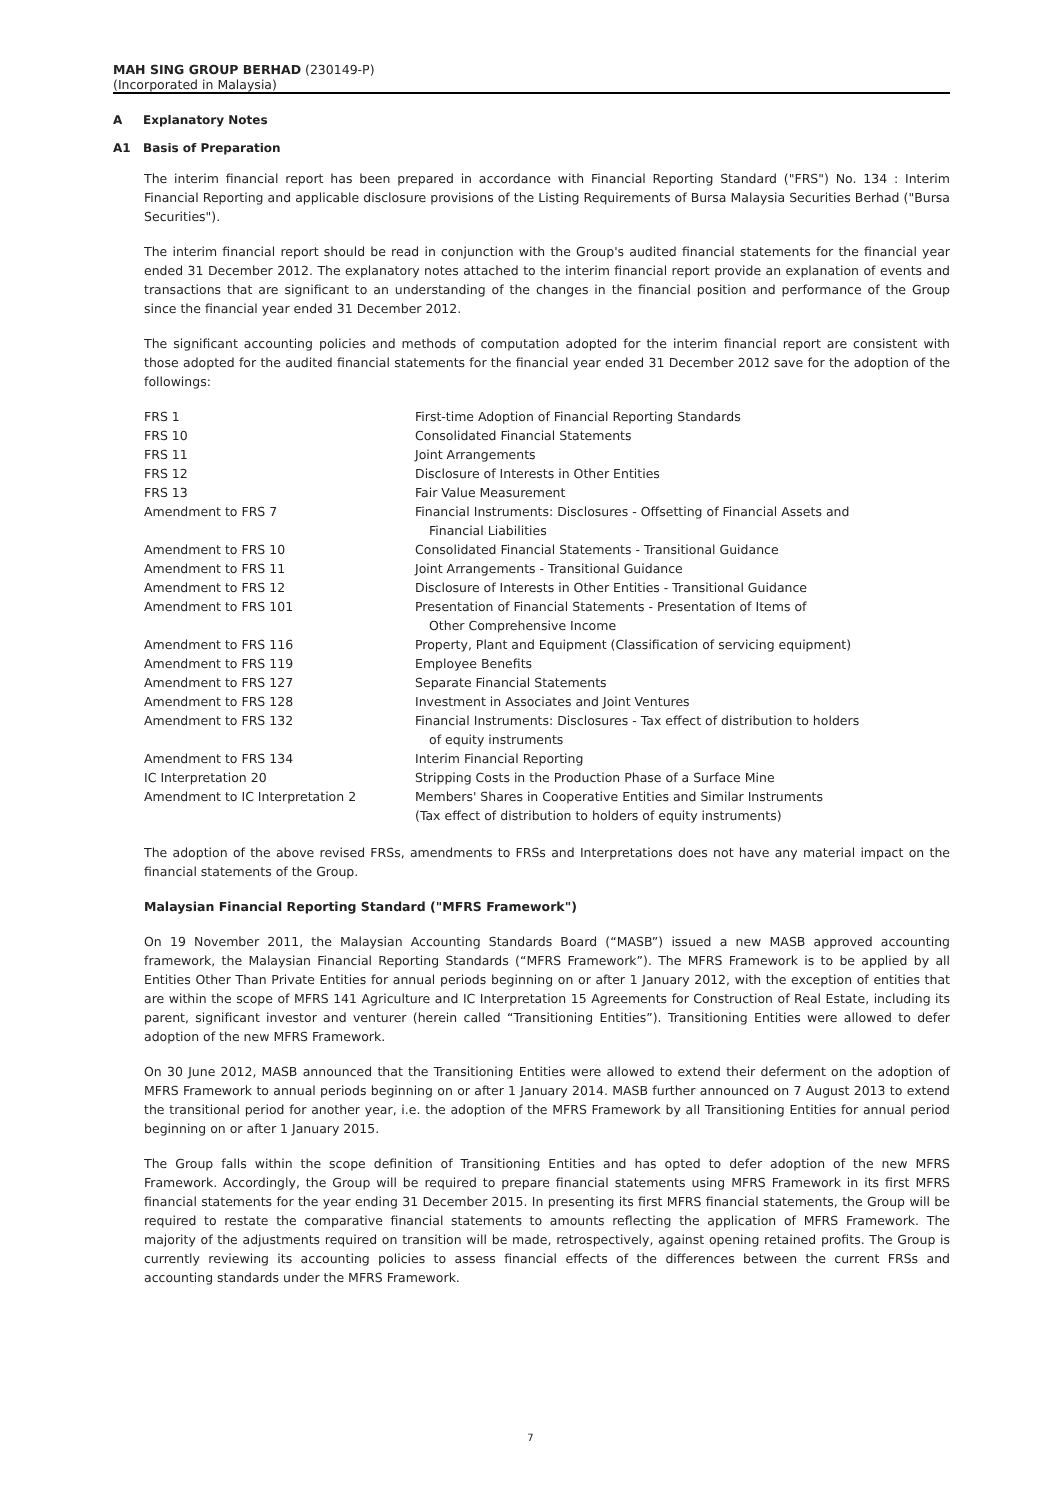MAH SING GROUP BERHAD (230149-P)
(Incorporated in Malaysia)
A Explanatory Notes
A1 Basis of Preparation
The interim financial report has been prepared in accordance with Financial Reporting Standard ("FRS") No. 134 : Interim Financial Reporting and applicable disclosure provisions of the Listing Requirements of Bursa Malaysia Securities Berhad ("Bursa Securities").
The interim financial report should be read in conjunction with the Group's audited financial statements for the financial year ended 31 December 2012. The explanatory notes attached to the interim financial report provide an explanation of events and transactions that are significant to an understanding of the changes in the financial position and performance of the Group since the financial year ended 31 December 2012.
The significant accounting policies and methods of computation adopted for the interim financial report are consistent with those adopted for the audited financial statements for the financial year ended 31 December 2012 save for the adoption of the followings:
| FRS 1 | First-time Adoption of Financial Reporting Standards |
| FRS 10 | Consolidated Financial Statements |
| FRS 11 | Joint Arrangements |
| FRS 12 | Disclosure of Interests in Other Entities |
| FRS 13 | Fair Value Measurement |
| Amendment to FRS 7 | Financial Instruments: Disclosures - Offsetting of Financial Assets and Financial Liabilities |
| Amendment to FRS 10 | Consolidated Financial Statements - Transitional Guidance |
| Amendment to FRS 11 | Joint Arrangements - Transitional Guidance |
| Amendment to FRS 12 | Disclosure of Interests in Other Entities - Transitional Guidance |
| Amendment to FRS 101 | Presentation of Financial Statements - Presentation of Items of Other Comprehensive Income |
| Amendment to FRS 116 | Property, Plant and Equipment (Classification of servicing equipment) |
| Amendment to FRS 119 | Employee Benefits |
| Amendment to FRS 127 | Separate Financial Statements |
| Amendment to FRS 128 | Investment in Associates and Joint Ventures |
| Amendment to FRS 132 | Financial Instruments: Disclosures - Tax effect of distribution to holders of equity instruments |
| Amendment to FRS 134 | Interim Financial Reporting |
| IC Interpretation 20 | Stripping Costs in the Production Phase of a Surface Mine |
| Amendment to IC Interpretation 2 | Members' Shares in Cooperative Entities and Similar Instruments (Tax effect of distribution to holders of equity instruments) |
The adoption of the above revised FRSs, amendments to FRSs and Interpretations does not have any material impact on the financial statements of the Group.
Malaysian Financial Reporting Standard ("MFRS Framework")
On 19 November 2011, the Malaysian Accounting Standards Board (“MASB”) issued a new MASB approved accounting framework, the Malaysian Financial Reporting Standards (“MFRS Framework”). The MFRS Framework is to be applied by all Entities Other Than Private Entities for annual periods beginning on or after 1 January 2012, with the exception of entities that are within the scope of MFRS 141 Agriculture and IC Interpretation 15 Agreements for Construction of Real Estate, including its parent, significant investor and venturer (herein called “Transitioning Entities”). Transitioning Entities were allowed to defer adoption of the new MFRS Framework.
On 30 June 2012, MASB announced that the Transitioning Entities were allowed to extend their deferment on the adoption of MFRS Framework to annual periods beginning on or after 1 January 2014. MASB further announced on 7 August 2013 to extend the transitional period for another year, i.e. the adoption of the MFRS Framework by all Transitioning Entities for annual period beginning on or after 1 January 2015.
The Group falls within the scope definition of Transitioning Entities and has opted to defer adoption of the new MFRS Framework. Accordingly, the Group will be required to prepare financial statements using MFRS Framework in its first MFRS financial statements for the year ending 31 December 2015. In presenting its first MFRS financial statements, the Group will be required to restate the comparative financial statements to amounts reflecting the application of MFRS Framework. The majority of the adjustments required on transition will be made, retrospectively, against opening retained profits. The Group is currently reviewing its accounting policies to assess financial effects of the differences between the current FRSs and accounting standards under the MFRS Framework.
7